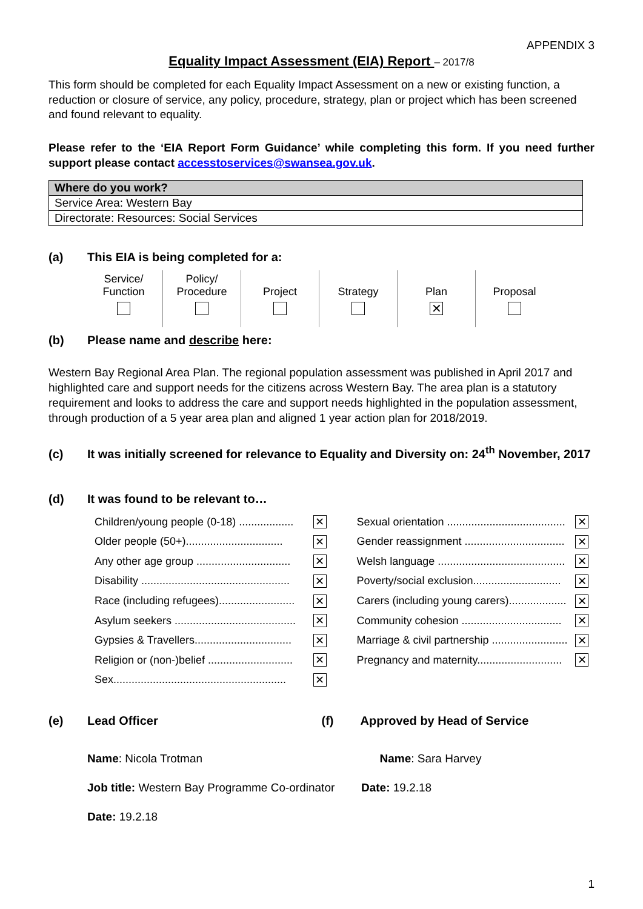APPENDIX 3
Equality Impact Assessment (EIA) Report – 2017/8
This form should be completed for each Equality Impact Assessment on a new or existing function, a reduction or closure of service, any policy, procedure, strategy, plan or project which has been screened and found relevant to equality.
Please refer to the ‘EIA Report Form Guidance’ while completing this form. If you need further support please contact accesstoservices@swansea.gov.uk.
| Where do you work? |
| Service Area: Western Bay |
| Directorate: Resources: Social Services |
(a) This EIA is being completed for a:
Service/
Function
Policy/
Procedure
Project
Strategy
Plan
✕
Proposal
(b) Please name and describe here:
Western Bay Regional Area Plan. The regional population assessment was published in April 2017 and highlighted care and support needs for the citizens across Western Bay. The area plan is a statutory requirement and looks to address the care and support needs highlighted in the population assessment, through production of a 5 year area plan and aligned 1 year action plan for 2018/2019.
(c) It was initially screened for relevance to Equality and Diversity on: 24<sup>th</sup> November, 2017
(d) It was found to be relevant to…
Children/young people (0-18) .................. ✕
Older people (50+)................................ ✕
Any other age group ............................... ✕
Disability ................................................. ✕
Race (including refugees)......................... ✕
Asylum seekers ........................................ ✕
Gypsies & Travellers................................ ✕
Religion or (non-)belief ............................ ✕
Sex......................................................... ✕
Sexual orientation ....................................... ✕
Gender reassignment ................................. ✕
Welsh language .......................................... ✕
Poverty/social exclusion............................. ✕
Carers (including young carers)................... ✕
Community cohesion ................................. ✕
Marriage & civil partnership ......................... ✕
Pregnancy and maternity............................ ✕
(e) Lead Officer (f) Approved by Head of Service
Name: Nicola Trotman Name: Sara Harvey
Job title: Western Bay Programme Co-ordinator
Date: 19.2.18
Date: 19.2.18
1